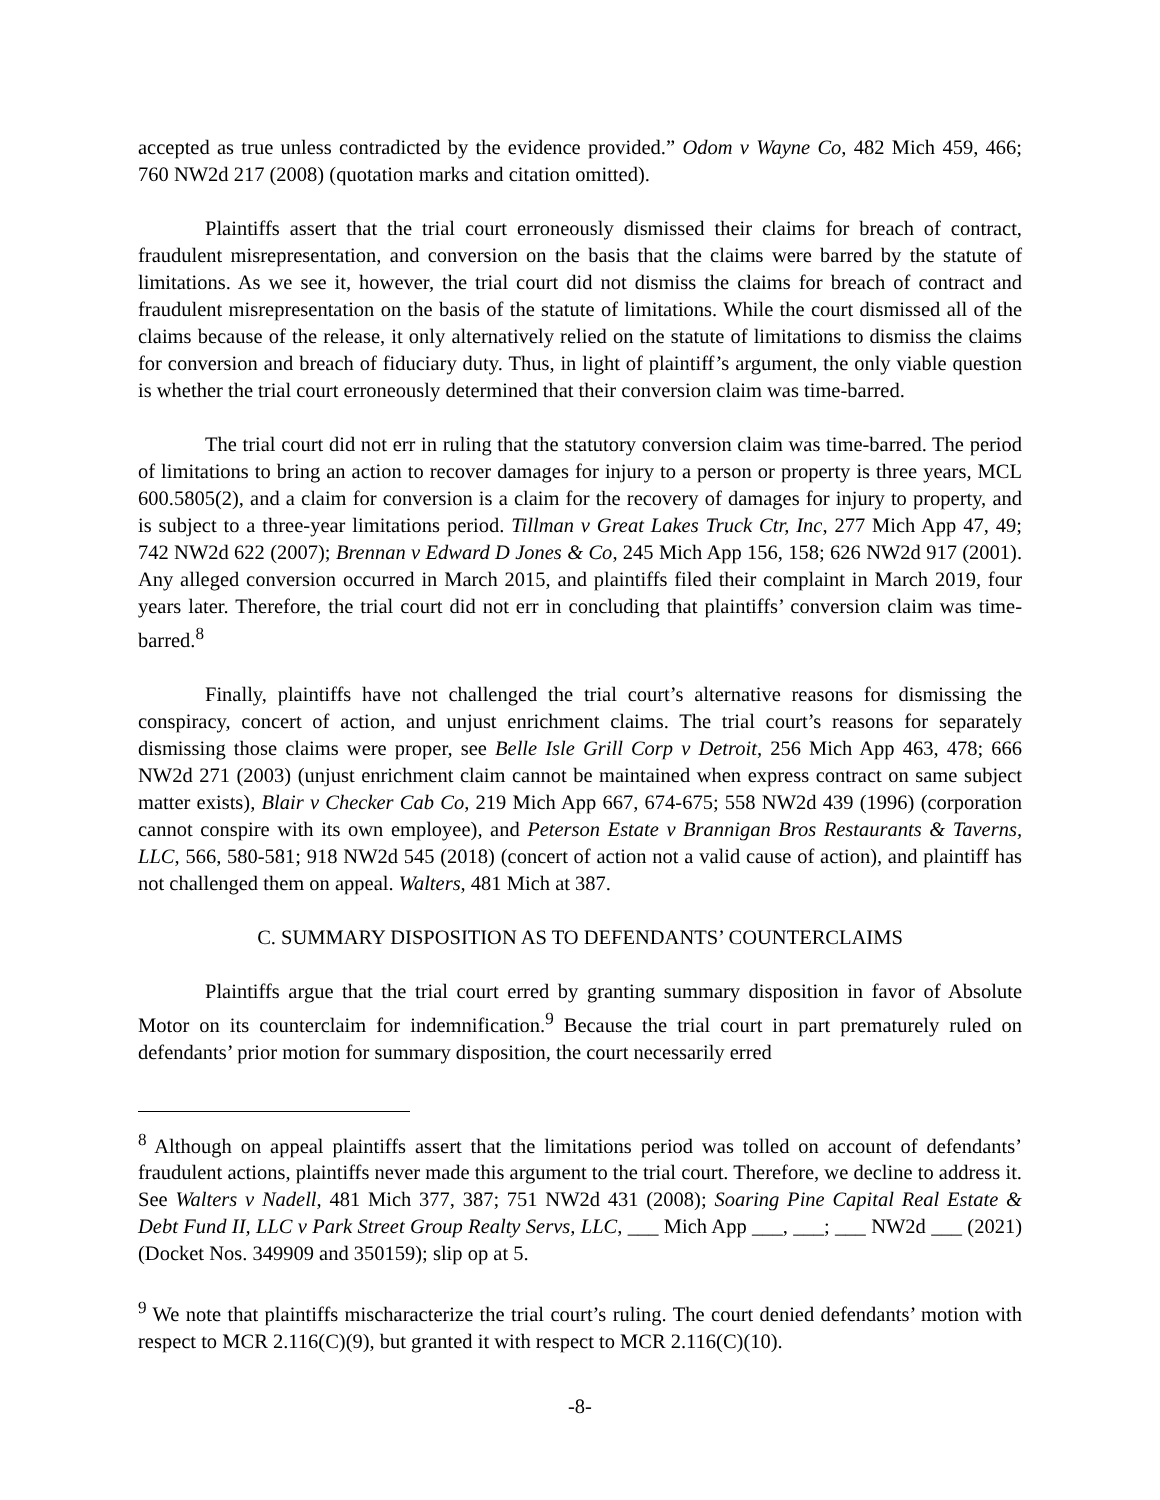accepted as true unless contradicted by the evidence provided.” Odom v Wayne Co, 482 Mich 459, 466; 760 NW2d 217 (2008) (quotation marks and citation omitted).
Plaintiffs assert that the trial court erroneously dismissed their claims for breach of contract, fraudulent misrepresentation, and conversion on the basis that the claims were barred by the statute of limitations. As we see it, however, the trial court did not dismiss the claims for breach of contract and fraudulent misrepresentation on the basis of the statute of limitations. While the court dismissed all of the claims because of the release, it only alternatively relied on the statute of limitations to dismiss the claims for conversion and breach of fiduciary duty. Thus, in light of plaintiff’s argument, the only viable question is whether the trial court erroneously determined that their conversion claim was time-barred.
The trial court did not err in ruling that the statutory conversion claim was time-barred. The period of limitations to bring an action to recover damages for injury to a person or property is three years, MCL 600.5805(2), and a claim for conversion is a claim for the recovery of damages for injury to property, and is subject to a three-year limitations period. Tillman v Great Lakes Truck Ctr, Inc, 277 Mich App 47, 49; 742 NW2d 622 (2007); Brennan v Edward D Jones & Co, 245 Mich App 156, 158; 626 NW2d 917 (2001). Any alleged conversion occurred in March 2015, and plaintiffs filed their complaint in March 2019, four years later. Therefore, the trial court did not err in concluding that plaintiffs’ conversion claim was time-barred.<sup>8</sup>
Finally, plaintiffs have not challenged the trial court’s alternative reasons for dismissing the conspiracy, concert of action, and unjust enrichment claims. The trial court’s reasons for separately dismissing those claims were proper, see Belle Isle Grill Corp v Detroit, 256 Mich App 463, 478; 666 NW2d 271 (2003) (unjust enrichment claim cannot be maintained when express contract on same subject matter exists), Blair v Checker Cab Co, 219 Mich App 667, 674-675; 558 NW2d 439 (1996) (corporation cannot conspire with its own employee), and Peterson Estate v Brannigan Bros Restaurants & Taverns, LLC, 566, 580-581; 918 NW2d 545 (2018) (concert of action not a valid cause of action), and plaintiff has not challenged them on appeal. Walters, 481 Mich at 387.
C. SUMMARY DISPOSITION AS TO DEFENDANTS’ COUNTERCLAIMS
Plaintiffs argue that the trial court erred by granting summary disposition in favor of Absolute Motor on its counterclaim for indemnification.<sup>9</sup> Because the trial court in part prematurely ruled on defendants’ prior motion for summary disposition, the court necessarily erred
<sup>8</sup> Although on appeal plaintiffs assert that the limitations period was tolled on account of defendants’ fraudulent actions, plaintiffs never made this argument to the trial court. Therefore, we decline to address it. See Walters v Nadell, 481 Mich 377, 387; 751 NW2d 431 (2008); Soaring Pine Capital Real Estate & Debt Fund II, LLC v Park Street Group Realty Servs, LLC, ___ Mich App ___, ___; ___ NW2d ___ (2021) (Docket Nos. 349909 and 350159); slip op at 5.
<sup>9</sup> We note that plaintiffs mischaracterize the trial court’s ruling. The court denied defendants’ motion with respect to MCR 2.116(C)(9), but granted it with respect to MCR 2.116(C)(10).
-8-